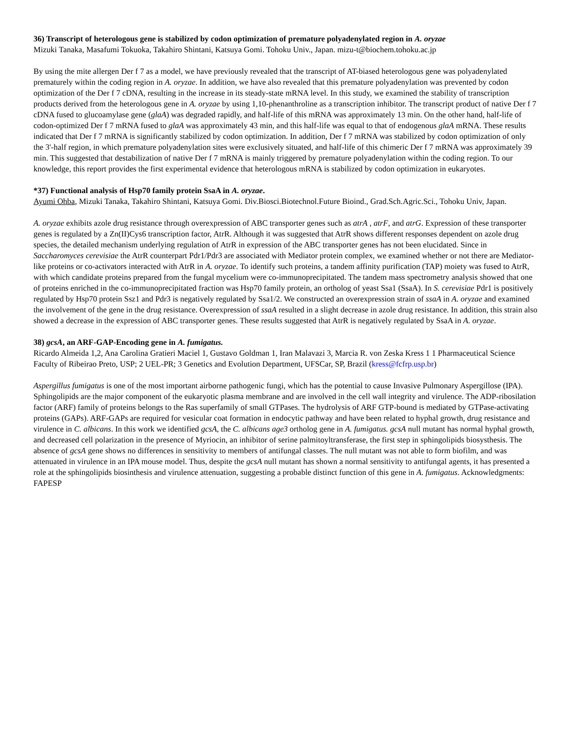36) Transcript of heterologous gene is stabilized by codon optimization of premature polyadenylated region in A. oryzae
Mizuki Tanaka, Masafumi Tokuoka, Takahiro Shintani, Katsuya Gomi. Tohoku Univ., Japan. mizu-t@biochem.tohoku.ac.jp
By using the mite allergen Der f 7 as a model, we have previously revealed that the transcript of AT-biased heterologous gene was polyadenylated prematurely within the coding region in A. oryzae. In addition, we have also revealed that this premature polyadenylation was prevented by codon optimization of the Der f 7 cDNA, resulting in the increase in its steady-state mRNA level. In this study, we examined the stability of transcription products derived from the heterologous gene in A. oryzae by using 1,10-phenanthroline as a transcription inhibitor. The transcript product of native Der f 7 cDNA fused to glucoamylase gene (glaA) was degraded rapidly, and half-life of this mRNA was approximately 13 min. On the other hand, half-life of codon-optimized Der f 7 mRNA fused to glaA was approximately 43 min, and this half-life was equal to that of endogenous glaA mRNA. These results indicated that Der f 7 mRNA is significantly stabilized by codon optimization. In addition, Der f 7 mRNA was stabilized by codon optimization of only the 3'-half region, in which premature polyadenylation sites were exclusively situated, and half-life of this chimeric Der f 7 mRNA was approximately 39 min. This suggested that destabilization of native Der f 7 mRNA is mainly triggered by premature polyadenylation within the coding region. To our knowledge, this report provides the first experimental evidence that heterologous mRNA is stabilized by codon optimization in eukaryotes.
*37) Functional analysis of Hsp70 family protein SsaA in A. oryzae.
Ayumi Ohba, Mizuki Tanaka, Takahiro Shintani, Katsuya Gomi. Div.Biosci.Biotechnol.Future Bioind., Grad.Sch.Agric.Sci., Tohoku Univ, Japan.
A. oryzae exhibits azole drug resistance through overexpression of ABC transporter genes such as atrA , atrF, and atrG. Expression of these transporter genes is regulated by a Zn(II)Cys6 transcription factor, AtrR. Although it was suggested that AtrR shows different responses dependent on azole drug species, the detailed mechanism underlying regulation of AtrR in expression of the ABC transporter genes has not been elucidated. Since in Saccharomyces cerevisiae the AtrR counterpart Pdr1/Pdr3 are associated with Mediator protein complex, we examined whether or not there are Mediator-like proteins or co-activators interacted with AtrR in A. oryzae. To identify such proteins, a tandem affinity purification (TAP) moiety was fused to AtrR, with which candidate proteins prepared from the fungal mycelium were co-immunoprecipitated. The tandem mass spectrometry analysis showed that one of proteins enriched in the co-immunoprecipitated fraction was Hsp70 family protein, an ortholog of yeast Ssa1 (SsaA). In S. cerevisiae Pdr1 is positively regulated by Hsp70 protein Ssz1 and Pdr3 is negatively regulated by Ssa1/2. We constructed an overexpression strain of ssaA in A. oryzae and examined the involvement of the gene in the drug resistance. Overexpression of ssaA resulted in a slight decrease in azole drug resistance. In addition, this strain also showed a decrease in the expression of ABC transporter genes. These results suggested that AtrR is negatively regulated by SsaA in A. oryzae.
38) gcsA, an ARF-GAP-Encoding gene in A. fumigatus.
Ricardo Almeida 1,2, Ana Carolina Gratieri Maciel 1, Gustavo Goldman 1, Iran Malavazi 3, Marcia R. von Zeska Kress 1 1 Pharmaceutical Science Faculty of Ribeirao Preto, USP; 2 UEL-PR; 3 Genetics and Evolution Department, UFSCar, SP, Brazil (kress@fcfrp.usp.br)
Aspergillus fumigatus is one of the most important airborne pathogenic fungi, which has the potential to cause Invasive Pulmonary Aspergillose (IPA). Sphingolipids are the major component of the eukaryotic plasma membrane and are involved in the cell wall integrity and virulence. The ADP-ribosilation factor (ARF) family of proteins belongs to the Ras superfamily of small GTPases. The hydrolysis of ARF GTP-bound is mediated by GTPase-activating proteins (GAPs). ARF-GAPs are required for vesicular coat formation in endocytic pathway and have been related to hyphal growth, drug resistance and virulence in C. albicans. In this work we identified gcsA, the C. albicans age3 ortholog gene in A. fumigatus. gcsA null mutant has normal hyphal growth, and decreased cell polarization in the presence of Myriocin, an inhibitor of serine palmitoyltransferase, the first step in sphingolipids biosysthesis. The absence of gcsA gene shows no differences in sensitivity to members of antifungal classes. The null mutant was not able to form biofilm, and was attenuated in virulence in an IPA mouse model. Thus, despite the gcsA null mutant has shown a normal sensitivity to antifungal agents, it has presented a role at the sphingolipids biosinthesis and virulence attenuation, suggesting a probable distinct function of this gene in A. fumigatus. Acknowledgments: FAPESP